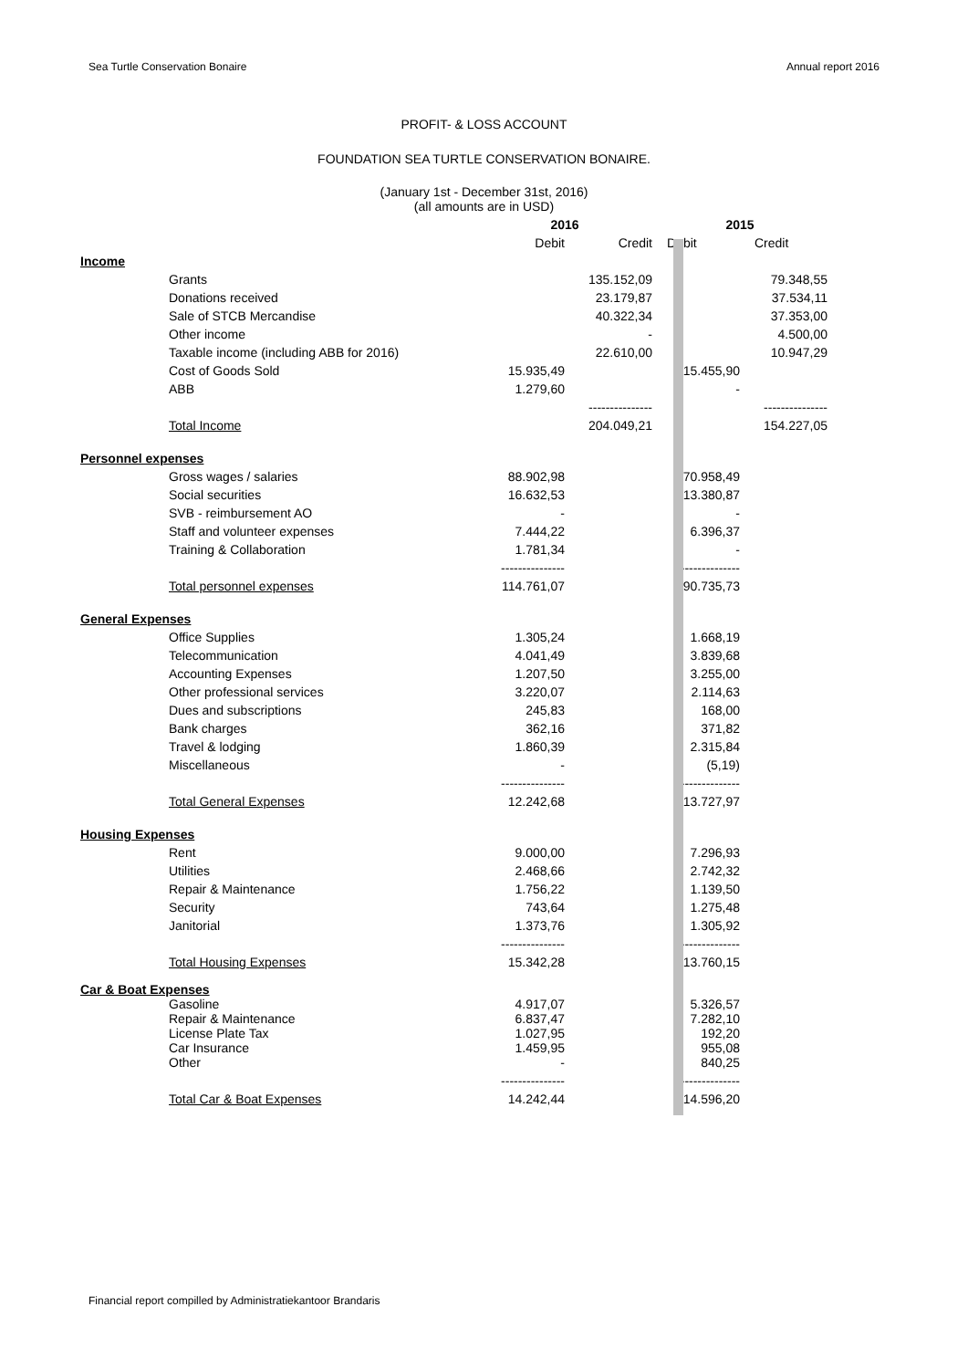Sea Turtle Conservation Bonaire Annual report 2016
PROFIT- & LOSS ACCOUNT
FOUNDATION SEA TURTLE CONSERVATION BONAIRE.
(January 1st - December 31st, 2016)
(all amounts are in USD)
| | | 2016 | | 2015 | |
| | | Debit | Credit | Debit | Credit |
| Income | | | | | |
| | Grants | | 135.152,09 | | 79.348,55 |
| | Donations received | | 23.179,87 | | 37.534,11 |
| | Sale of STCB Mercandise | | 40.322,34 | | 37.353,00 |
| | Other income | | - | | 4.500,00 |
| | Taxable income (including ABB for 2016) | | 22.610,00 | | 10.947,29 |
| | Cost of Goods Sold | 15.935,49 | | 15.455,90 | |
| | ABB | 1.279,60 | | - | |
| | | | --------------- | | --------------- |
| | Total Income | | 204.049,21 | | 154.227,05 |
| Personnel expenses | | | | | |
| | Gross wages / salaries | 88.902,98 | | 70.958,49 | |
| | Social securities | 16.632,53 | | 13.380,87 | |
| | SVB - reimbursement AO | - | | - | |
| | Staff and volunteer expenses | 7.444,22 | | 6.396,37 | |
| | Training & Collaboration | 1.781,34 | | - | |
| | | --------------- | | --------------- | |
| | Total personnel expenses | 114.761,07 | | 90.735,73 | |
| General Expenses | | | | | |
| | Office Supplies | 1.305,24 | | 1.668,19 | |
| | Telecommunication | 4.041,49 | | 3.839,68 | |
| | Accounting Expenses | 1.207,50 | | 3.255,00 | |
| | Other professional services | 3.220,07 | | 2.114,63 | |
| | Dues and subscriptions | 245,83 | | 168,00 | |
| | Bank charges | 362,16 | | 371,82 | |
| | Travel & lodging | 1.860,39 | | 2.315,84 | |
| | Miscellaneous | - | | (5,19) | |
| | | --------------- | | --------------- | |
| | Total General Expenses | 12.242,68 | | 13.727,97 | |
| Housing Expenses | | | | | |
| | Rent | 9.000,00 | | 7.296,93 | |
| | Utilities | 2.468,66 | | 2.742,32 | |
| | Repair & Maintenance | 1.756,22 | | 1.139,50 | |
| | Security | 743,64 | | 1.275,48 | |
| | Janitorial | 1.373,76 | | 1.305,92 | |
| | | --------------- | | --------------- | |
| | Total Housing Expenses | 15.342,28 | | 13.760,15 | |
| Car & Boat Expenses | | | | | |
| | Gasoline | 4.917,07 | | 5.326,57 | |
| | Repair & Maintenance | 6.837,47 | | 7.282,10 | |
| | License Plate Tax | 1.027,95 | | 192,20 | |
| | Car Insurance | 1.459,95 | | 955,08 | |
| | Other | - | | 840,25 | |
| | | --------------- | | --------------- | |
| | Total Car & Boat Expenses | 14.242,44 | | 14.596,20 | |
Financial report compilled by Administratiekantoor Brandaris